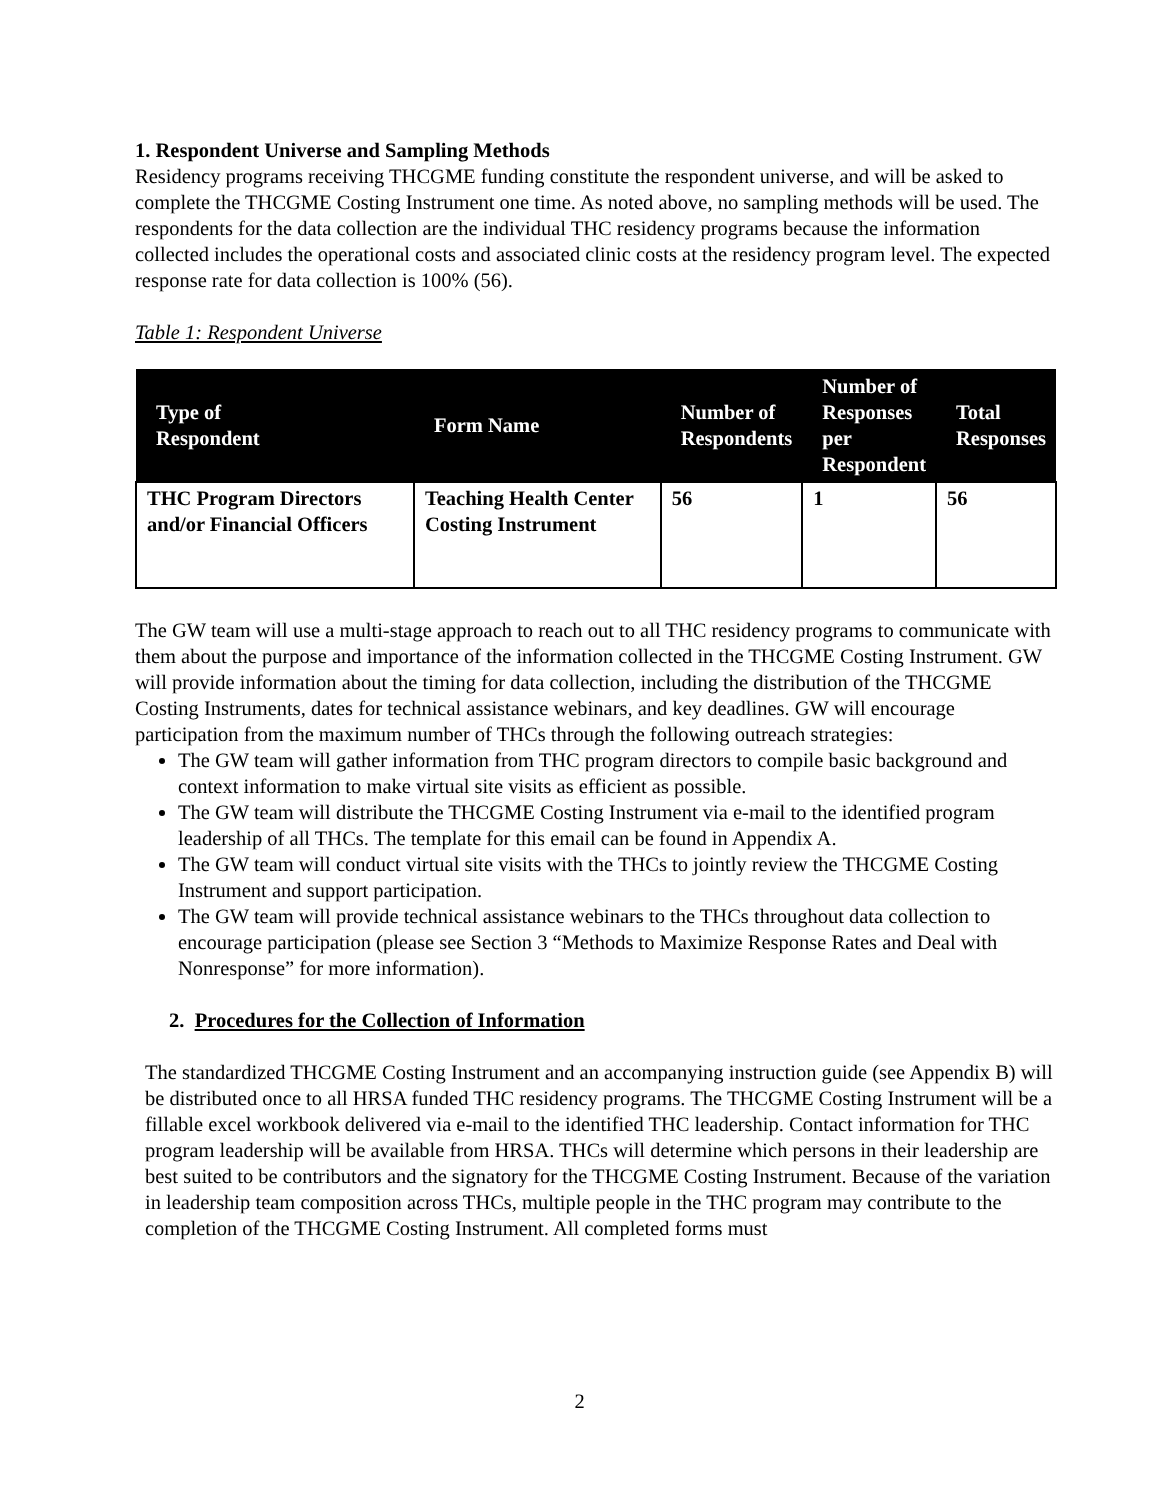1. Respondent Universe and Sampling Methods
Residency programs receiving THCGME funding constitute the respondent universe, and will be asked to complete the THCGME Costing Instrument one time. As noted above, no sampling methods will be used. The respondents for the data collection are the individual THC residency programs because the information collected includes the operational costs and associated clinic costs at the residency program level. The expected response rate for data collection is 100% (56).
Table 1: Respondent Universe
| Type of Respondent | Form Name | Number of Respondents | Number of Responses per Respondent | Total Responses |
| --- | --- | --- | --- | --- |
| THC Program Directors and/or Financial Officers | Teaching Health Center Costing Instrument | 56 | 1 | 56 |
The GW team will use a multi-stage approach to reach out to all THC residency programs to communicate with them about the purpose and importance of the information collected in the THCGME Costing Instrument. GW will provide information about the timing for data collection, including the distribution of the THCGME Costing Instruments, dates for technical assistance webinars, and key deadlines. GW will encourage participation from the maximum number of THCs through the following outreach strategies:
The GW team will gather information from THC program directors to compile basic background and context information to make virtual site visits as efficient as possible.
The GW team will distribute the THCGME Costing Instrument via e-mail to the identified program leadership of all THCs. The template for this email can be found in Appendix A.
The GW team will conduct virtual site visits with the THCs to jointly review the THCGME Costing Instrument and support participation.
The GW team will provide technical assistance webinars to the THCs throughout data collection to encourage participation (please see Section 3 “Methods to Maximize Response Rates and Deal with Nonresponse” for more information).
2. Procedures for the Collection of Information
The standardized THCGME Costing Instrument and an accompanying instruction guide (see Appendix B) will be distributed once to all HRSA funded THC residency programs. The THCGME Costing Instrument will be a fillable excel workbook delivered via e-mail to the identified THC leadership. Contact information for THC program leadership will be available from HRSA. THCs will determine which persons in their leadership are best suited to be contributors and the signatory for the THCGME Costing Instrument. Because of the variation in leadership team composition across THCs, multiple people in the THC program may contribute to the completion of the THCGME Costing Instrument. All completed forms must
2